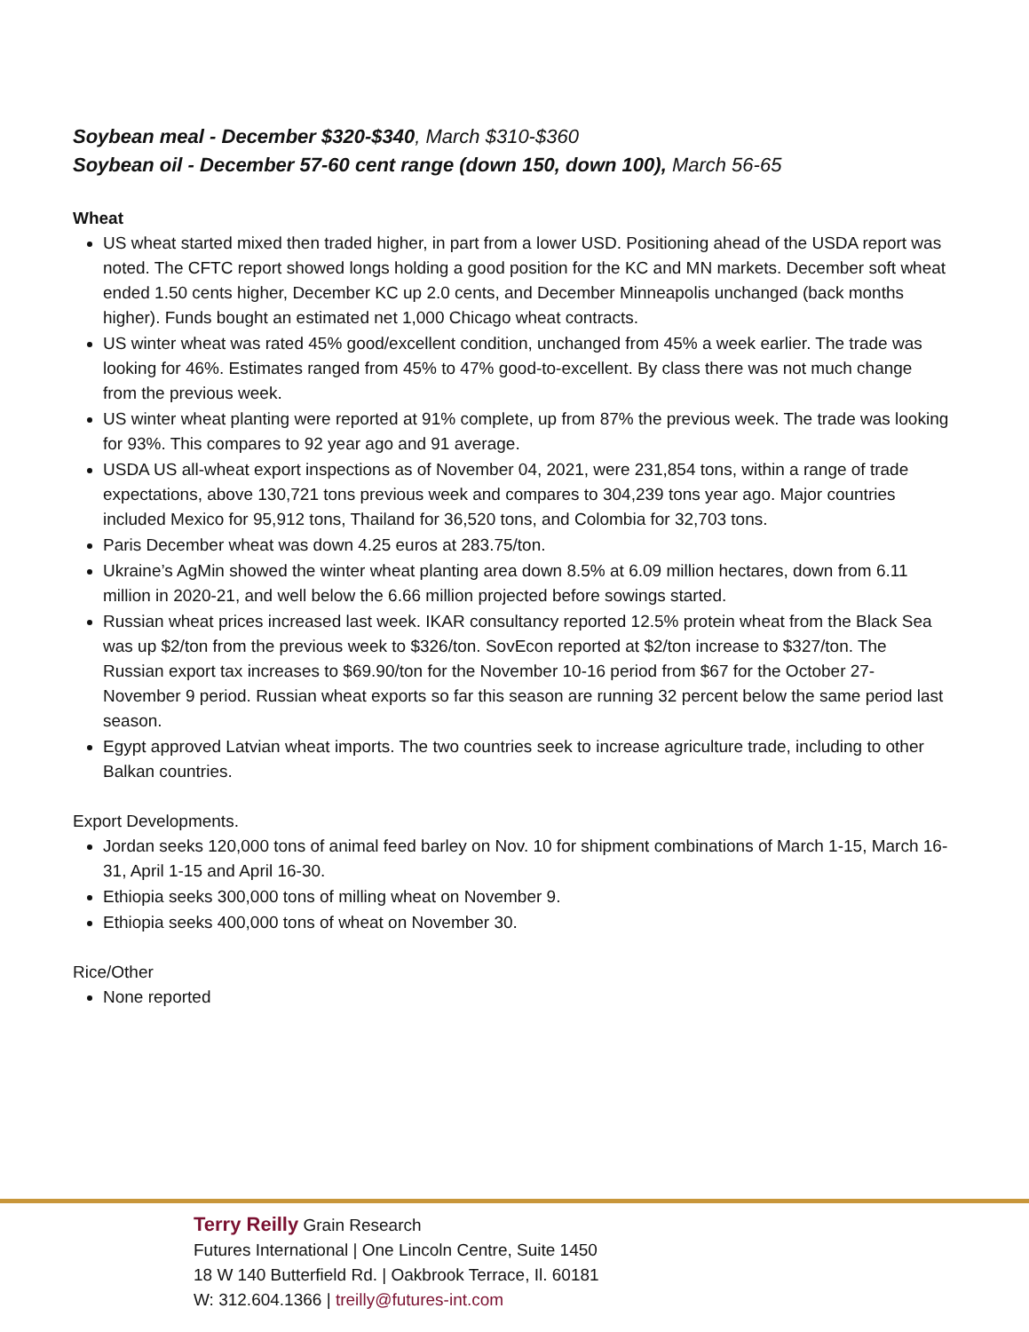Soybean meal - December $320-$340, March $310-$360
Soybean oil - December 57-60 cent range (down 150, down 100), March 56-65
Wheat
US wheat started mixed then traded higher, in part from a lower USD. Positioning ahead of the USDA report was noted. The CFTC report showed longs holding a good position for the KC and MN markets. December soft wheat ended 1.50 cents higher, December KC up 2.0 cents, and December Minneapolis unchanged (back months higher). Funds bought an estimated net 1,000 Chicago wheat contracts.
US winter wheat was rated 45% good/excellent condition, unchanged from 45% a week earlier. The trade was looking for 46%. Estimates ranged from 45% to 47% good-to-excellent. By class there was not much change from the previous week.
US winter wheat planting were reported at 91% complete, up from 87% the previous week. The trade was looking for 93%. This compares to 92 year ago and 91 average.
USDA US all-wheat export inspections as of November 04, 2021, were 231,854 tons, within a range of trade expectations, above 130,721 tons previous week and compares to 304,239 tons year ago. Major countries included Mexico for 95,912 tons, Thailand for 36,520 tons, and Colombia for 32,703 tons.
Paris December wheat was down 4.25 euros at 283.75/ton.
Ukraine’s AgMin showed the winter wheat planting area down 8.5% at 6.09 million hectares, down from 6.11 million in 2020-21, and well below the 6.66 million projected before sowings started.
Russian wheat prices increased last week. IKAR consultancy reported 12.5% protein wheat from the Black Sea was up $2/ton from the previous week to $326/ton. SovEcon reported at $2/ton increase to $327/ton. The Russian export tax increases to $69.90/ton for the November 10-16 period from $67 for the October 27-November 9 period. Russian wheat exports so far this season are running 32 percent below the same period last season.
Egypt approved Latvian wheat imports. The two countries seek to increase agriculture trade, including to other Balkan countries.
Export Developments.
Jordan seeks 120,000 tons of animal feed barley on Nov. 10 for shipment combinations of March 1-15, March 16-31, April 1-15 and April 16-30.
Ethiopia seeks 300,000 tons of milling wheat on November 9.
Ethiopia seeks 400,000 tons of wheat on November 30.
Rice/Other
None reported
Terry Reilly Grain Research
Futures International | One Lincoln Centre, Suite 1450
18 W 140 Butterfield Rd. | Oakbrook Terrace, Il. 60181
W: 312.604.1366 | treilly@futures-int.com